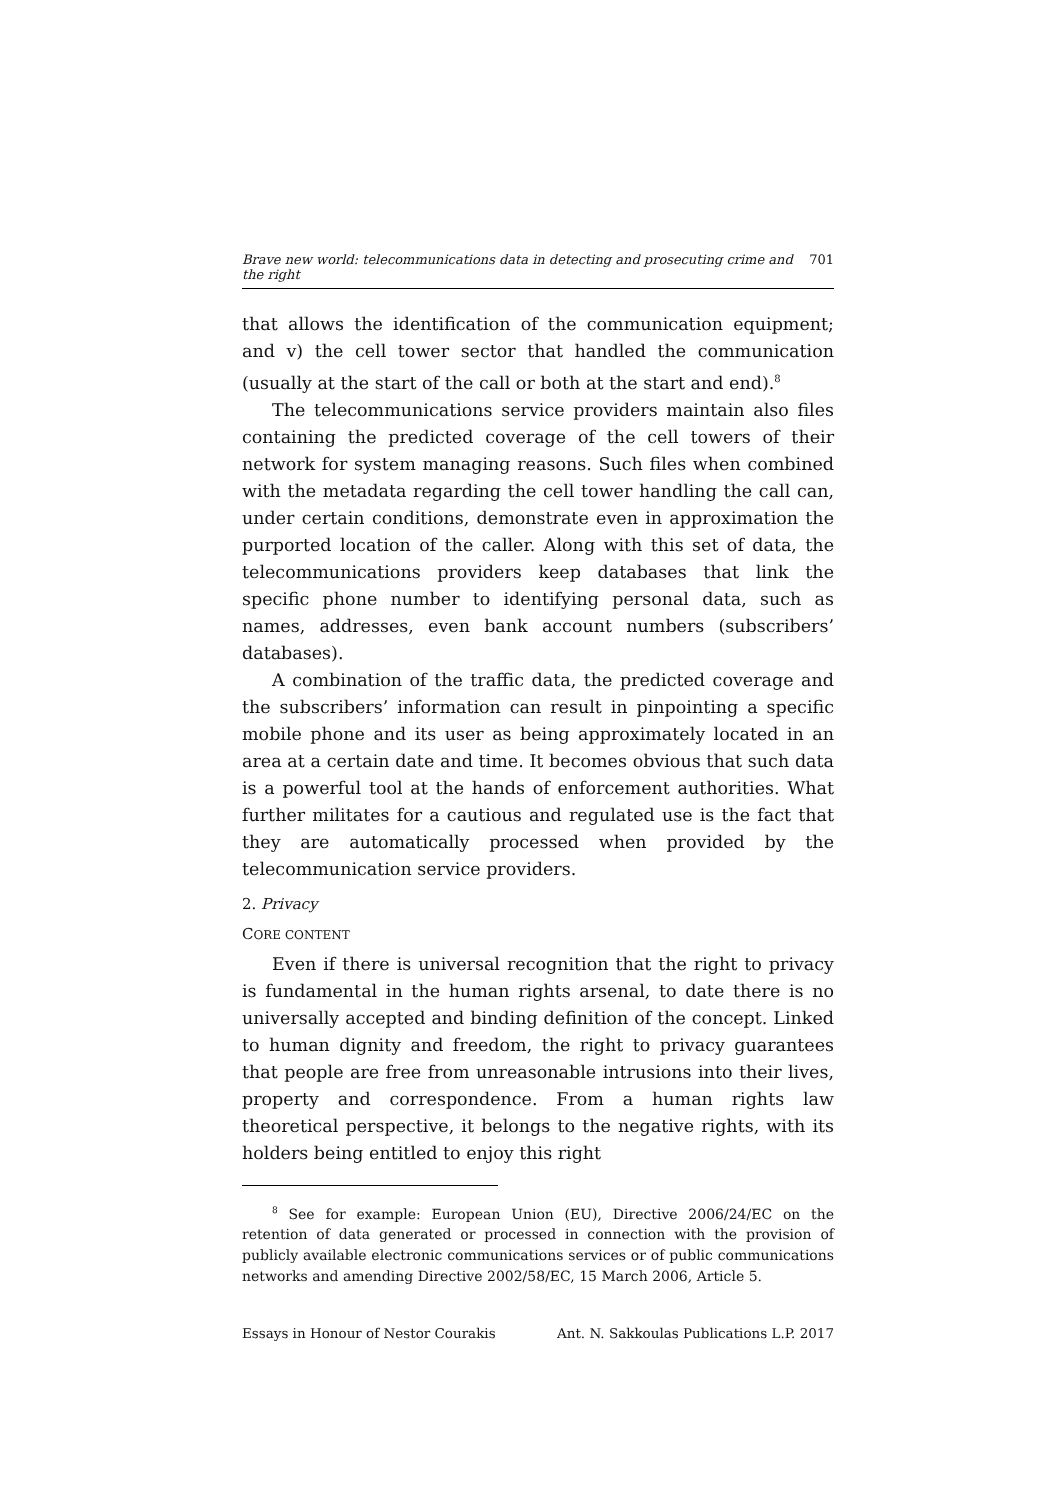Brave new world: telecommunications data in detecting and prosecuting crime and the right 701
that allows the identification of the communication equipment; and v) the cell tower sector that handled the communication (usually at the start of the call or both at the start and end).<sup>8</sup>
The telecommunications service providers maintain also files containing the predicted coverage of the cell towers of their network for system managing reasons. Such files when combined with the metadata regarding the cell tower handling the call can, under certain conditions, demonstrate even in approximation the purported location of the caller. Along with this set of data, the telecommunications providers keep databases that link the specific phone number to identifying personal data, such as names, addresses, even bank account numbers (subscribers’ databases).
A combination of the traffic data, the predicted coverage and the subscribers’ information can result in pinpointing a specific mobile phone and its user as being approximately located in an area at a certain date and time. It becomes obvious that such data is a powerful tool at the hands of enforcement authorities. What further militates for a cautious and regulated use is the fact that they are automatically processed when provided by the telecommunication service providers.
2. Privacy
CORE CONTENT
Even if there is universal recognition that the right to privacy is fundamental in the human rights arsenal, to date there is no universally accepted and binding definition of the concept. Linked to human dignity and freedom, the right to privacy guarantees that people are free from unreasonable intrusions into their lives, property and correspondence. From a human rights law theoretical perspective, it belongs to the negative rights, with its holders being entitled to enjoy this right
<sup>8</sup> See for example: European Union (EU), Directive 2006/24/EC on the retention of data generated or processed in connection with the provision of publicly available electronic communications services or of public communications networks and amending Directive 2002/58/EC, 15 March 2006, Article 5.
Essays in Honour of Nestor Courakis Ant. N. Sakkoulas Publications L.P. 2017